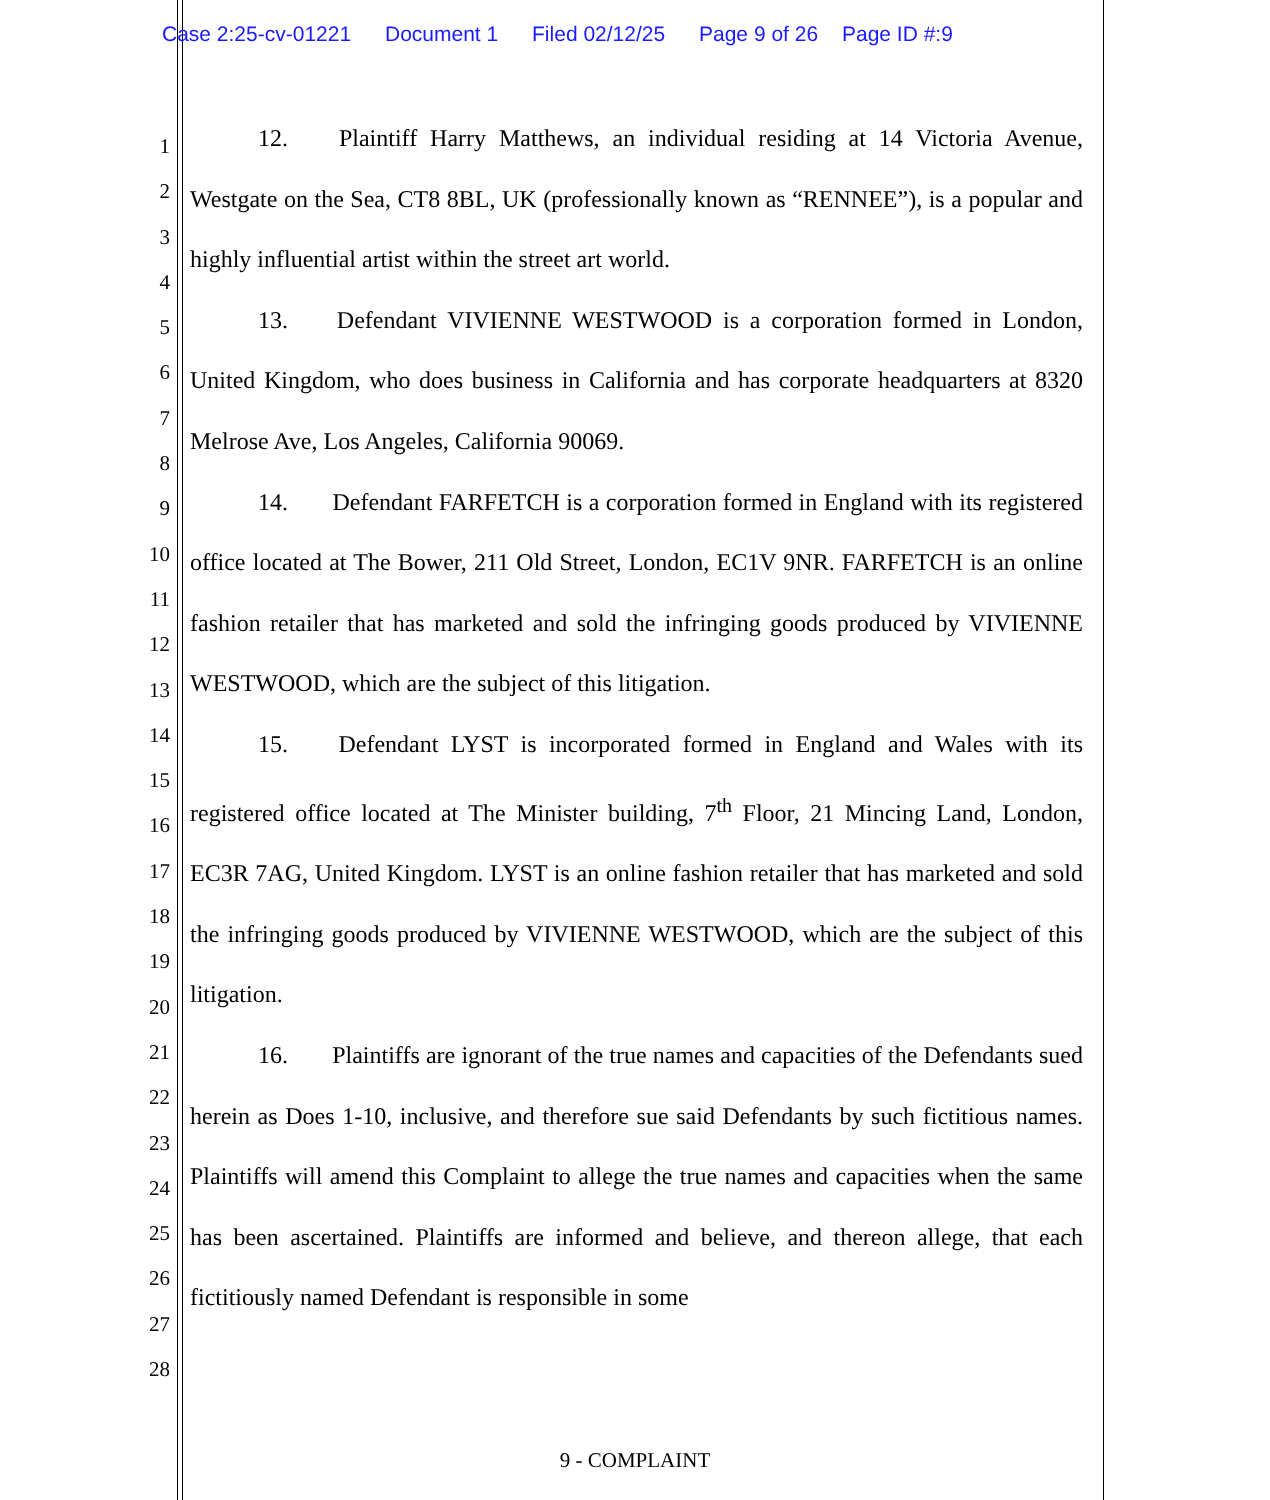Case 2:25-cv-01221 Document 1 Filed 02/12/25 Page 9 of 26 Page ID #:9
1
2
3
4
5
6
7
8
9
10
11
12
13
14
15
16
17
18
19
20
21
22
23
24
25
26
27
28
12. Plaintiff Harry Matthews, an individual residing at 14 Victoria Avenue, Westgate on the Sea, CT8 8BL, UK (professionally known as “RENNEE”), is a popular and highly influential artist within the street art world.
13. Defendant VIVIENNE WESTWOOD is a corporation formed in London, United Kingdom, who does business in California and has corporate headquarters at 8320 Melrose Ave, Los Angeles, California 90069.
14. Defendant FARFETCH is a corporation formed in England with its registered office located at The Bower, 211 Old Street, London, EC1V 9NR. FARFETCH is an online fashion retailer that has marketed and sold the infringing goods produced by VIVIENNE WESTWOOD, which are the subject of this litigation.
15. Defendant LYST is incorporated formed in England and Wales with its registered office located at The Minister building, 7<sup>th</sup> Floor, 21 Mincing Land, London, EC3R 7AG, United Kingdom. LYST is an online fashion retailer that has marketed and sold the infringing goods produced by VIVIENNE WESTWOOD, which are the subject of this litigation.
16. Plaintiffs are ignorant of the true names and capacities of the Defendants sued herein as Does 1-10, inclusive, and therefore sue said Defendants by such fictitious names. Plaintiffs will amend this Complaint to allege the true names and capacities when the same has been ascertained. Plaintiffs are informed and believe, and thereon allege, that each fictitiously named Defendant is responsible in some
9 - COMPLAINT